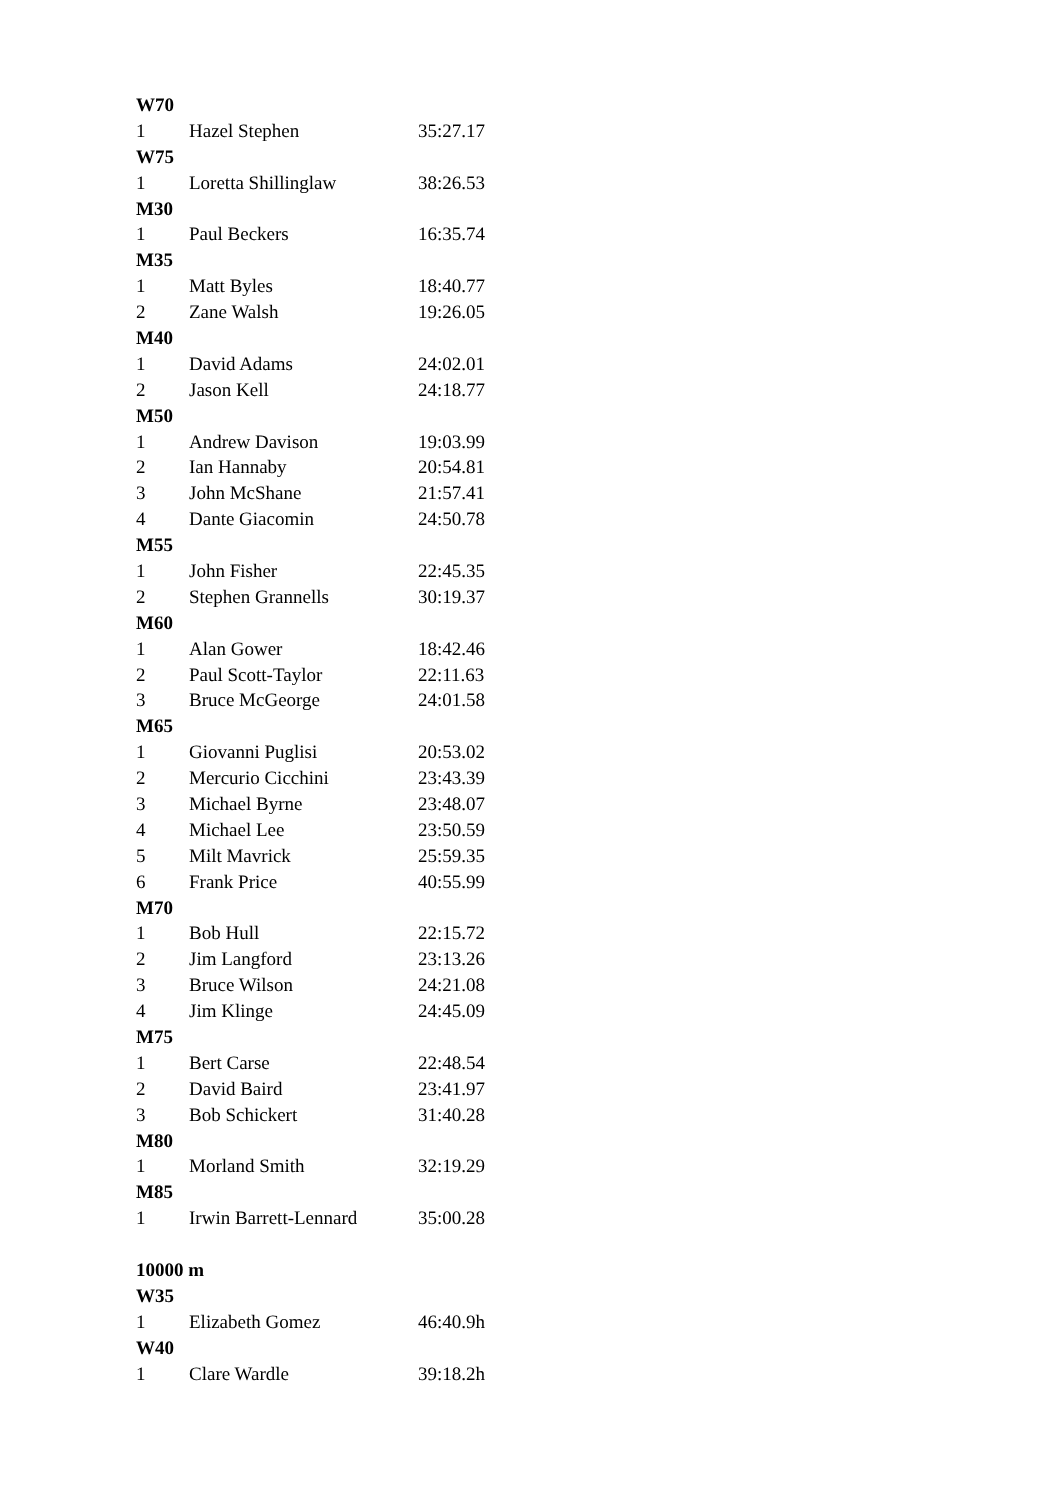| W70 | | |
| --- | --- | --- |
| 1 | Hazel Stephen | 35:27.17 |
| W75 | | |
| 1 | Loretta Shillinglaw | 38:26.53 |
| M30 | | |
| 1 | Paul Beckers | 16:35.74 |
| M35 | | |
| 1 | Matt Byles | 18:40.77 |
| 2 | Zane Walsh | 19:26.05 |
| M40 | | |
| 1 | David Adams | 24:02.01 |
| 2 | Jason Kell | 24:18.77 |
| M50 | | |
| 1 | Andrew Davison | 19:03.99 |
| 2 | Ian Hannaby | 20:54.81 |
| 3 | John McShane | 21:57.41 |
| 4 | Dante Giacomin | 24:50.78 |
| M55 | | |
| 1 | John Fisher | 22:45.35 |
| 2 | Stephen Grannells | 30:19.37 |
| M60 | | |
| 1 | Alan Gower | 18:42.46 |
| 2 | Paul Scott-Taylor | 22:11.63 |
| 3 | Bruce McGeorge | 24:01.58 |
| M65 | | |
| 1 | Giovanni Puglisi | 20:53.02 |
| 2 | Mercurio Cicchini | 23:43.39 |
| 3 | Michael Byrne | 23:48.07 |
| 4 | Michael Lee | 23:50.59 |
| 5 | Milt Mavrick | 25:59.35 |
| 6 | Frank Price | 40:55.99 |
| M70 | | |
| 1 | Bob Hull | 22:15.72 |
| 2 | Jim Langford | 23:13.26 |
| 3 | Bruce Wilson | 24:21.08 |
| 4 | Jim Klinge | 24:45.09 |
| M75 | | |
| 1 | Bert Carse | 22:48.54 |
| 2 | David Baird | 23:41.97 |
| 3 | Bob Schickert | 31:40.28 |
| M80 | | |
| 1 | Morland Smith | 32:19.29 |
| M85 | | |
| 1 | Irwin Barrett-Lennard | 35:00.28 |
| 10000 m | | |
| W35 | | |
| 1 | Elizabeth Gomez | 46:40.9h |
| W40 | | |
| 1 | Clare Wardle | 39:18.2h |